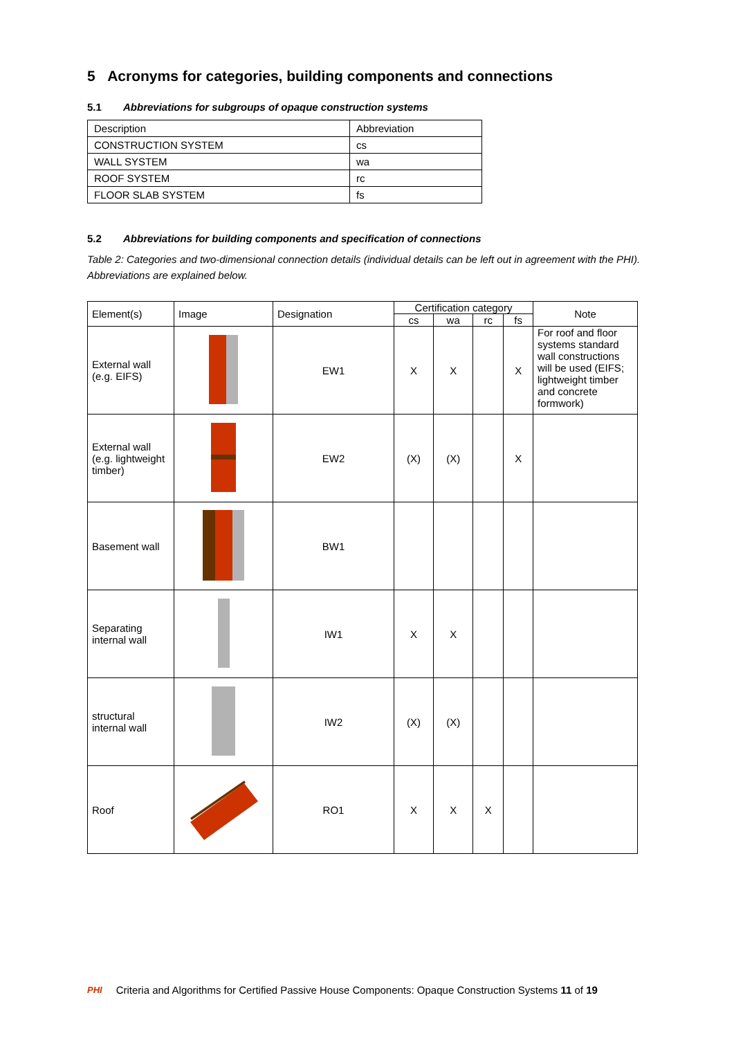5 Acronyms for categories, building components and connections
5.1 Abbreviations for subgroups of opaque construction systems
| Description | Abbreviation |
| CONSTRUCTION SYSTEM | cs |
| WALL SYSTEM | wa |
| ROOF SYSTEM | rc |
| FLOOR SLAB SYSTEM | fs |
5.2 Abbreviations for building components and specification of connections
Table 2: Categories and two-dimensional connection details (individual details can be left out in agreement with the PHI). Abbreviations are explained below.
| Element(s) | Image | Designation | Certification category | | | | Note |
| --- | --- | --- | --- | --- | --- | --- | --- |
| | | | cs | wa | rc | fs | |
| External wall (e.g. EIFS) | | EW1 | X | X | | X | For roof and floor systems standard wall constructions will be used (EIFS; lightweight timber and concrete formwork) |
| External wall (e.g. lightweight timber) | | EW2 | (X) | (X) | | X | |
| Basement wall | | BW1 | | | | | |
| Separating internal wall | | IW1 | X | X | | | |
| structural internal wall | | IW2 | (X) | (X) | | | |
| Roof | | RO1 | X | X | X | | |
PHI Criteria and Algorithms for Certified Passive House Components: Opaque Construction Systems 11 of 19